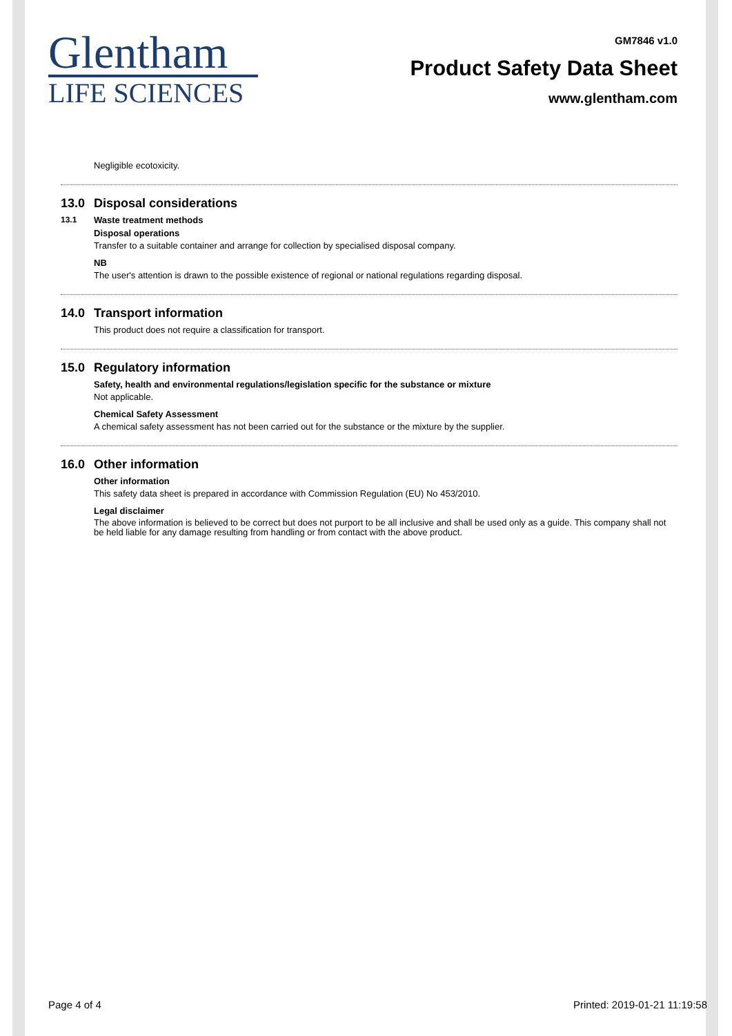Glentham
LIFE SCIENCES
GM7846 v1.0
Product Safety Data Sheet
www.glentham.com
Negligible ecotoxicity.
13.0 Disposal considerations
13.1 Waste treatment methods
Disposal operations
Transfer to a suitable container and arrange for collection by specialised disposal company.
NB
The user's attention is drawn to the possible existence of regional or national regulations regarding disposal.
14.0 Transport information
This product does not require a classification for transport.
15.0 Regulatory information
Safety, health and environmental regulations/legislation specific for the substance or mixture
Not applicable.
Chemical Safety Assessment
A chemical safety assessment has not been carried out for the substance or the mixture by the supplier.
16.0 Other information
Other information
This safety data sheet is prepared in accordance with Commission Regulation (EU) No 453/2010.
Legal disclaimer
The above information is believed to be correct but does not purport to be all inclusive and shall be used only as a guide. This company shall not be held liable for any damage resulting from handling or from contact with the above product.
Page 4 of 4 Printed: 2019-01-21 11:19:58